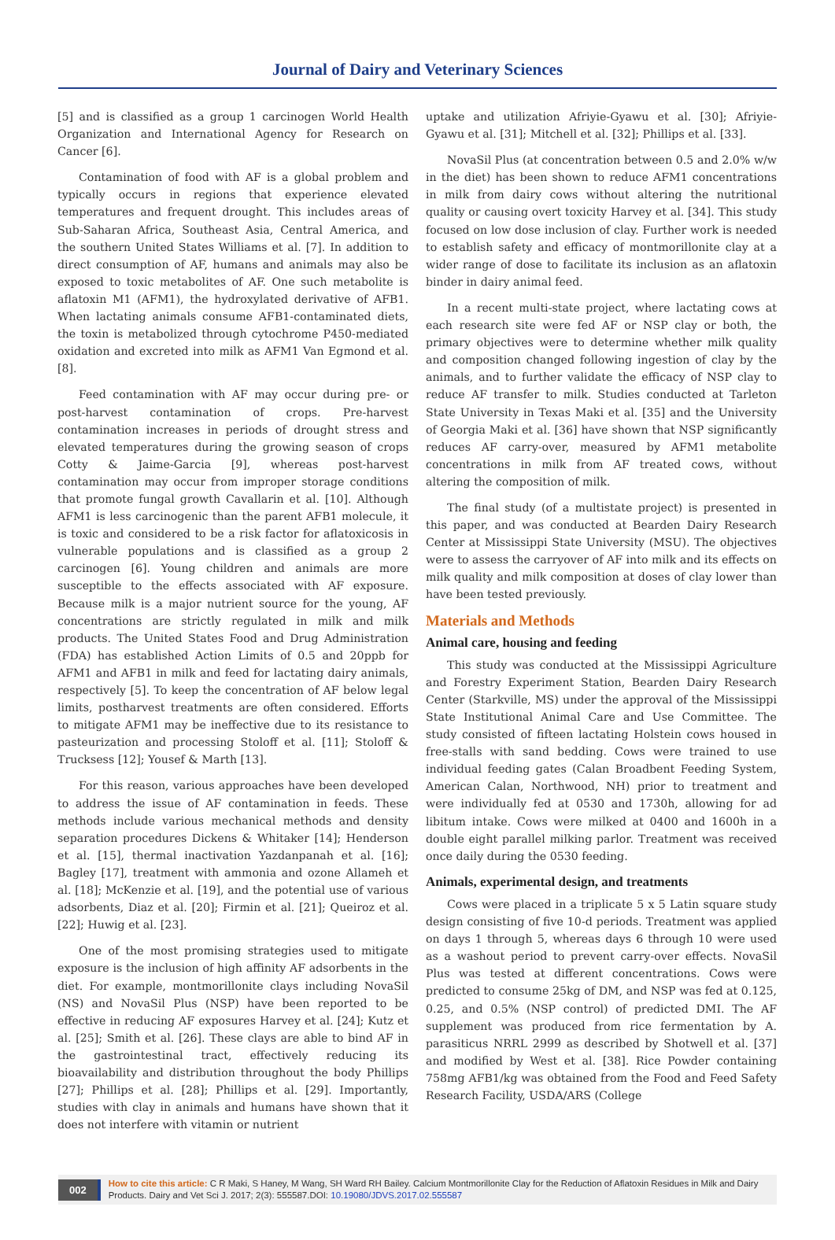Journal of Dairy and Veterinary Sciences
[5] and is classified as a group 1 carcinogen World Health Organization and International Agency for Research on Cancer [6].
Contamination of food with AF is a global problem and typically occurs in regions that experience elevated temperatures and frequent drought. This includes areas of Sub-Saharan Africa, Southeast Asia, Central America, and the southern United States Williams et al. [7]. In addition to direct consumption of AF, humans and animals may also be exposed to toxic metabolites of AF. One such metabolite is aflatoxin M1 (AFM1), the hydroxylated derivative of AFB1. When lactating animals consume AFB1-contaminated diets, the toxin is metabolized through cytochrome P450-mediated oxidation and excreted into milk as AFM1 Van Egmond et al. [8].
Feed contamination with AF may occur during pre- or post-harvest contamination of crops. Pre-harvest contamination increases in periods of drought stress and elevated temperatures during the growing season of crops Cotty & Jaime-Garcia [9], whereas post-harvest contamination may occur from improper storage conditions that promote fungal growth Cavallarin et al. [10]. Although AFM1 is less carcinogenic than the parent AFB1 molecule, it is toxic and considered to be a risk factor for aflatoxicosis in vulnerable populations and is classified as a group 2 carcinogen [6]. Young children and animals are more susceptible to the effects associated with AF exposure. Because milk is a major nutrient source for the young, AF concentrations are strictly regulated in milk and milk products. The United States Food and Drug Administration (FDA) has established Action Limits of 0.5 and 20ppb for AFM1 and AFB1 in milk and feed for lactating dairy animals, respectively [5]. To keep the concentration of AF below legal limits, postharvest treatments are often considered. Efforts to mitigate AFM1 may be ineffective due to its resistance to pasteurization and processing Stoloff et al. [11]; Stoloff & Trucksess [12]; Yousef & Marth [13].
For this reason, various approaches have been developed to address the issue of AF contamination in feeds. These methods include various mechanical methods and density separation procedures Dickens & Whitaker [14]; Henderson et al. [15], thermal inactivation Yazdanpanah et al. [16]; Bagley [17], treatment with ammonia and ozone Allameh et al. [18]; McKenzie et al. [19], and the potential use of various adsorbents, Diaz et al. [20]; Firmin et al. [21]; Queiroz et al. [22]; Huwig et al. [23].
One of the most promising strategies used to mitigate exposure is the inclusion of high affinity AF adsorbents in the diet. For example, montmorillonite clays including NovaSil (NS) and NovaSil Plus (NSP) have been reported to be effective in reducing AF exposures Harvey et al. [24]; Kutz et al. [25]; Smith et al. [26]. These clays are able to bind AF in the gastrointestinal tract, effectively reducing its bioavailability and distribution throughout the body Phillips [27]; Phillips et al. [28]; Phillips et al. [29]. Importantly, studies with clay in animals and humans have shown that it does not interfere with vitamin or nutrient
uptake and utilization Afriyie-Gyawu et al. [30]; Afriyie-Gyawu et al. [31]; Mitchell et al. [32]; Phillips et al. [33].
NovaSil Plus (at concentration between 0.5 and 2.0% w/w in the diet) has been shown to reduce AFM1 concentrations in milk from dairy cows without altering the nutritional quality or causing overt toxicity Harvey et al. [34]. This study focused on low dose inclusion of clay. Further work is needed to establish safety and efficacy of montmorillonite clay at a wider range of dose to facilitate its inclusion as an aflatoxin binder in dairy animal feed.
In a recent multi-state project, where lactating cows at each research site were fed AF or NSP clay or both, the primary objectives were to determine whether milk quality and composition changed following ingestion of clay by the animals, and to further validate the efficacy of NSP clay to reduce AF transfer to milk. Studies conducted at Tarleton State University in Texas Maki et al. [35] and the University of Georgia Maki et al. [36] have shown that NSP significantly reduces AF carry-over, measured by AFM1 metabolite concentrations in milk from AF treated cows, without altering the composition of milk.
The final study (of a multistate project) is presented in this paper, and was conducted at Bearden Dairy Research Center at Mississippi State University (MSU). The objectives were to assess the carryover of AF into milk and its effects on milk quality and milk composition at doses of clay lower than have been tested previously.
Materials and Methods
Animal care, housing and feeding
This study was conducted at the Mississippi Agriculture and Forestry Experiment Station, Bearden Dairy Research Center (Starkville, MS) under the approval of the Mississippi State Institutional Animal Care and Use Committee. The study consisted of fifteen lactating Holstein cows housed in free-stalls with sand bedding. Cows were trained to use individual feeding gates (Calan Broadbent Feeding System, American Calan, Northwood, NH) prior to treatment and were individually fed at 0530 and 1730h, allowing for ad libitum intake. Cows were milked at 0400 and 1600h in a double eight parallel milking parlor. Treatment was received once daily during the 0530 feeding.
Animals, experimental design, and treatments
Cows were placed in a triplicate 5 x 5 Latin square study design consisting of five 10-d periods. Treatment was applied on days 1 through 5, whereas days 6 through 10 were used as a washout period to prevent carry-over effects. NovaSil Plus was tested at different concentrations. Cows were predicted to consume 25kg of DM, and NSP was fed at 0.125, 0.25, and 0.5% (NSP control) of predicted DMI. The AF supplement was produced from rice fermentation by A. parasiticus NRRL 2999 as described by Shotwell et al. [37] and modified by West et al. [38]. Rice Powder containing 758mg AFB1/kg was obtained from the Food and Feed Safety Research Facility, USDA/ARS (College
002
How to cite this article: C R Maki, S Haney, M Wang, SH Ward RH Bailey. Calcium Montmorillonite Clay for the Reduction of Aflatoxin Residues in Milk and Dairy Products. Dairy and Vet Sci J. 2017; 2(3): 555587.DOI: 10.19080/JDVS.2017.02.555587